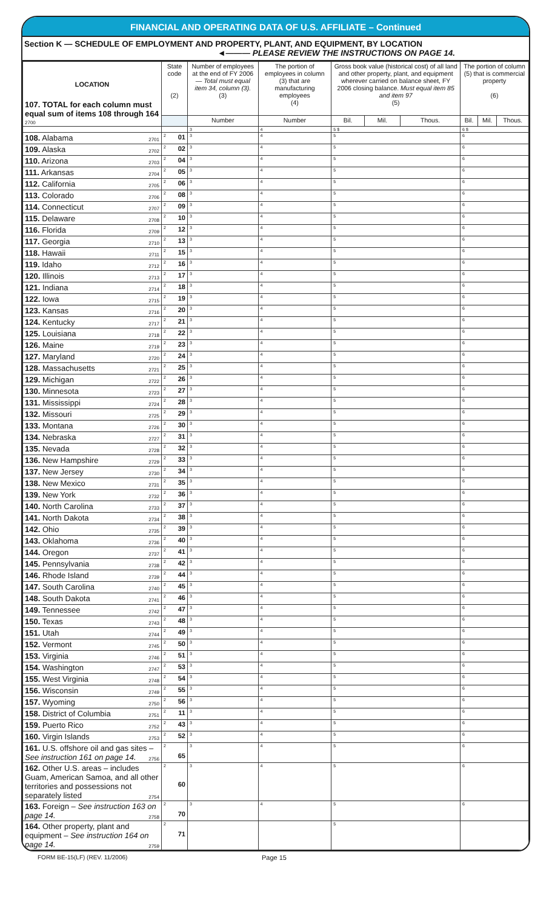FINANCIAL AND OPERATING DATA OF U.S. AFFILIATE – Continued
Section K — SCHEDULE OF EMPLOYMENT AND PROPERTY, PLANT, AND EQUIPMENT, BY LOCATION
◄——— PLEASE REVIEW THE INSTRUCTIONS ON PAGE 14.
| LOCATION 107. TOTAL for each column must equal sum of items 108 through 164 2700 | State code (2) | Number of employees at the end of FY 2006 — Total must equal item 34, column (3). (3) | The portion of employees in column (3) that are manufacturing employees (4) | Gross book value (historical cost) of all land and other property, plant, and equipment wherever carried on balance sheet, FY 2006 closing balance. Must equal item 85 and item 97 (5) | | | The portion of column (5) that is commercial property (6) | | |
| --- | --- | --- | --- | --- | --- | --- | --- | --- | --- |
| | | Number | Number | Bil. | Mil. | Thous. | Bil. | Mil. | Thous. |
| | | 3 | 4 | 5 $ | | | 6 $ | | |
| 108. Alabama 2701 | 2 01 | 3 | 4 | 5 | | | 6 | | |
| 109. Alaska 2702 | 2 02 | 3 | 4 | 5 | | | 6 | | |
| 110. Arizona 2703 | 2 04 | 3 | 4 | 5 | | | 6 | | |
| 111. Arkansas 2704 | 2 05 | 3 | 4 | 5 | | | 6 | | |
| 112. California 2705 | 2 06 | 3 | 4 | 5 | | | 6 | | |
| 113. Colorado 2706 | 2 08 | 3 | 4 | 5 | | | 6 | | |
| 114. Connecticut 2707 | 2 09 | 3 | 4 | 5 | | | 6 | | |
| 115. Delaware 2708 | 2 10 | 3 | 4 | 5 | | | 6 | | |
| 116. Florida 2709 | 2 12 | 3 | 4 | 5 | | | 6 | | |
| 117. Georgia 2710 | 2 13 | 3 | 4 | 5 | | | 6 | | |
| 118. Hawaii 2711 | 2 15 | 3 | 4 | 5 | | | 6 | | |
| 119. Idaho 2712 | 2 16 | 3 | 4 | 5 | | | 6 | | |
| 120. Illinois 2713 | 2 17 | 3 | 4 | 5 | | | 6 | | |
| 121. Indiana 2714 | 2 18 | 3 | 4 | 5 | | | 6 | | |
| 122. Iowa 2715 | 2 19 | 3 | 4 | 5 | | | 6 | | |
| 123. Kansas 2716 | 2 20 | 3 | 4 | 5 | | | 6 | | |
| 124. Kentucky 2717 | 2 21 | 3 | 4 | 5 | | | 6 | | |
| 125. Louisiana 2718 | 2 22 | 3 | 4 | 5 | | | 6 | | |
| 126. Maine 2719 | 2 23 | 3 | 4 | 5 | | | 6 | | |
| 127. Maryland 2720 | 2 24 | 3 | 4 | 5 | | | 6 | | |
| 128. Massachusetts 2721 | 2 25 | 3 | 4 | 5 | | | 6 | | |
| 129. Michigan 2722 | 2 26 | 3 | 4 | 5 | | | 6 | | |
| 130. Minnesota 2723 | 2 27 | 3 | 4 | 5 | | | 6 | | |
| 131. Mississippi 2724 | 2 28 | 3 | 4 | 5 | | | 6 | | |
| 132. Missouri 2725 | 2 29 | 3 | 4 | 5 | | | 6 | | |
| 133. Montana 2726 | 2 30 | 3 | 4 | 5 | | | 6 | | |
| 134. Nebraska 2727 | 2 31 | 3 | 4 | 5 | | | 6 | | |
| 135. Nevada 2728 | 2 32 | 3 | 4 | 5 | | | 6 | | |
| 136. New Hampshire 2729 | 2 33 | 3 | 4 | 5 | | | 6 | | |
| 137. New Jersey 2730 | 2 34 | 3 | 4 | 5 | | | 6 | | |
| 138. New Mexico 2731 | 2 35 | 3 | 4 | 5 | | | 6 | | |
| 139. New York 2732 | 2 36 | 3 | 4 | 5 | | | 6 | | |
| 140. North Carolina 2733 | 2 37 | 3 | 4 | 5 | | | 6 | | |
| 141. North Dakota 2734 | 2 38 | 3 | 4 | 5 | | | 6 | | |
| 142. Ohio 2735 | 2 39 | 3 | 4 | 5 | | | 6 | | |
| 143. Oklahoma 2736 | 2 40 | 3 | 4 | 5 | | | 6 | | |
| 144. Oregon 2737 | 2 41 | 3 | 4 | 5 | | | 6 | | |
| 145. Pennsylvania 2738 | 2 42 | 3 | 4 | 5 | | | 6 | | |
| 146. Rhode Island 2739 | 2 44 | 3 | 4 | 5 | | | 6 | | |
| 147. South Carolina 2740 | 2 45 | 3 | 4 | 5 | | | 6 | | |
| 148. South Dakota 2741 | 2 46 | 3 | 4 | 5 | | | 6 | | |
| 149. Tennessee 2742 | 2 47 | 3 | 4 | 5 | | | 6 | | |
| 150. Texas 2743 | 2 48 | 3 | 4 | 5 | | | 6 | | |
| 151. Utah 2744 | 2 49 | 3 | 4 | 5 | | | 6 | | |
| 152. Vermont 2745 | 2 50 | 3 | 4 | 5 | | | 6 | | |
| 153. Virginia 2746 | 2 51 | 3 | 4 | 5 | | | 6 | | |
| 154. Washington 2747 | 2 53 | 3 | 4 | 5 | | | 6 | | |
| 155. West Virginia 2748 | 2 54 | 3 | 4 | 5 | | | 6 | | |
| 156. Wisconsin 2749 | 2 55 | 3 | 4 | 5 | | | 6 | | |
| 157. Wyoming 2750 | 2 56 | 3 | 4 | 5 | | | 6 | | |
| 158. District of Columbia 2751 | 2 11 | 3 | 4 | 5 | | | 6 | | |
| 159. Puerto Rico 2752 | 2 43 | 3 | 4 | 5 | | | 6 | | |
| 160. Virgin Islands 2753 | 2 52 | 3 | 4 | 5 | | | 6 | | |
| 161. U.S. offshore oil and gas sites – See instruction 161 on page 14. 2756 | 2 65 | 3 | 4 | 5 | | | 6 | | |
| 162. Other U.S. areas – includes Guam, American Samoa, and all other territories and possessions not separately listed 2754 | 2 60 | 3 | 4 | 5 | | | 6 | | |
| 163. Foreign – See instruction 163 on page 14. 2758 | 2 70 | 3 | 4 | 5 | | | 6 | | |
| 164. Other property, plant and equipment – See instruction 164 on page 14. 2759 | 2 71 | | | 5 | | | | | |
FORM BE-15(LF) (REV. 11/2006) Page 15